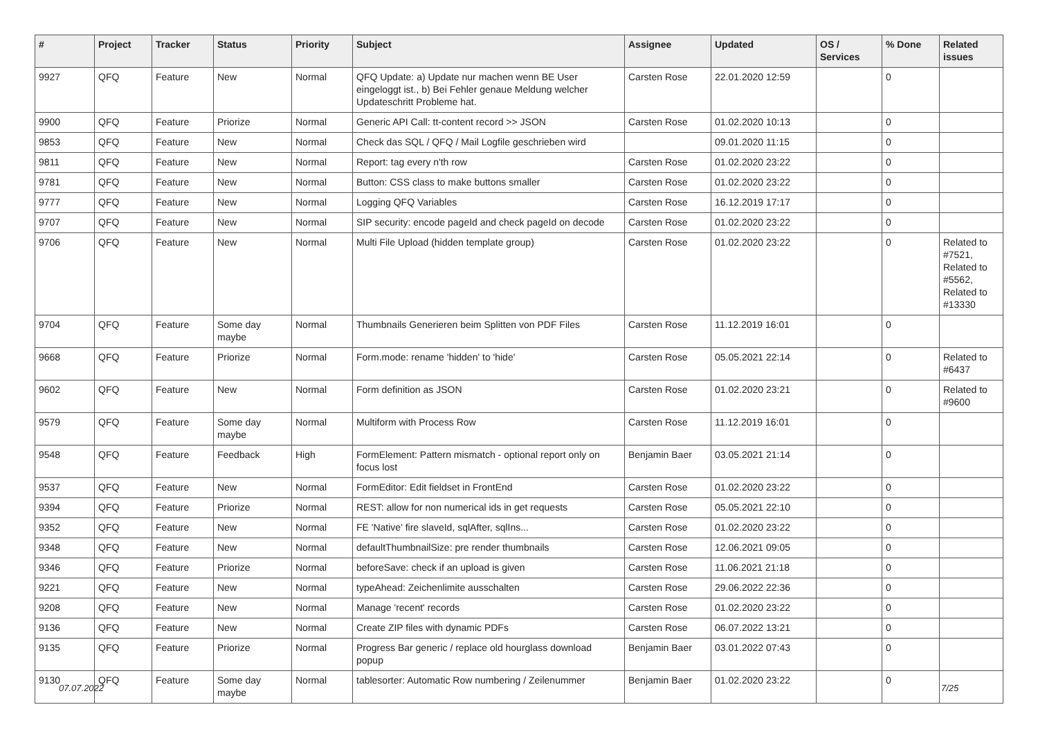| # | Project | Tracker | Status | Priority | Subject | Assignee | Updated | OS / Services | % Done | Related issues |
| --- | --- | --- | --- | --- | --- | --- | --- | --- | --- | --- |
| 9927 | QFQ | Feature | New | Normal | QFQ Update: a) Update nur machen wenn BE User eingeloggt ist., b) Bei Fehler genaue Meldung welcher Updateschritt Probleme hat. | Carsten Rose | 22.01.2020 12:59 | | 0 | |
| 9900 | QFQ | Feature | Priorize | Normal | Generic API Call: tt-content record >> JSON | Carsten Rose | 01.02.2020 10:13 | | 0 | |
| 9853 | QFQ | Feature | New | Normal | Check das SQL / QFQ / Mail Logfile geschrieben wird | | 09.01.2020 11:15 | | 0 | |
| 9811 | QFQ | Feature | New | Normal | Report: tag every n'th row | Carsten Rose | 01.02.2020 23:22 | | 0 | |
| 9781 | QFQ | Feature | New | Normal | Button: CSS class to make buttons smaller | Carsten Rose | 01.02.2020 23:22 | | 0 | |
| 9777 | QFQ | Feature | New | Normal | Logging QFQ Variables | Carsten Rose | 16.12.2019 17:17 | | 0 | |
| 9707 | QFQ | Feature | New | Normal | SIP security: encode pageId and check pageId on decode | Carsten Rose | 01.02.2020 23:22 | | 0 | |
| 9706 | QFQ | Feature | New | Normal | Multi File Upload (hidden template group) | Carsten Rose | 01.02.2020 23:22 | | 0 | Related to #7521, Related to #5562, Related to #13330 |
| 9704 | QFQ | Feature | Some day maybe | Normal | Thumbnails Generieren beim Splitten von PDF Files | Carsten Rose | 11.12.2019 16:01 | | 0 | |
| 9668 | QFQ | Feature | Priorize | Normal | Form.mode: rename 'hidden' to 'hide' | Carsten Rose | 05.05.2021 22:14 | | 0 | Related to #6437 |
| 9602 | QFQ | Feature | New | Normal | Form definition as JSON | Carsten Rose | 01.02.2020 23:21 | | 0 | Related to #9600 |
| 9579 | QFQ | Feature | Some day maybe | Normal | Multiform with Process Row | Carsten Rose | 11.12.2019 16:01 | | 0 | |
| 9548 | QFQ | Feature | Feedback | High | FormElement: Pattern mismatch - optional report only on focus lost | Benjamin Baer | 03.05.2021 21:14 | | 0 | |
| 9537 | QFQ | Feature | New | Normal | FormEditor: Edit fieldset in FrontEnd | Carsten Rose | 01.02.2020 23:22 | | 0 | |
| 9394 | QFQ | Feature | Priorize | Normal | REST: allow for non numerical ids in get requests | Carsten Rose | 05.05.2021 22:10 | | 0 | |
| 9352 | QFQ | Feature | New | Normal | FE 'Native' fire slaveId, sqlAfter, sqlIns... | Carsten Rose | 01.02.2020 23:22 | | 0 | |
| 9348 | QFQ | Feature | New | Normal | defaultThumbnailSize: pre render thumbnails | Carsten Rose | 12.06.2021 09:05 | | 0 | |
| 9346 | QFQ | Feature | Priorize | Normal | beforeSave: check if an upload is given | Carsten Rose | 11.06.2021 21:18 | | 0 | |
| 9221 | QFQ | Feature | New | Normal | typeAhead: Zeichenlimite ausschalten | Carsten Rose | 29.06.2022 22:36 | | 0 | |
| 9208 | QFQ | Feature | New | Normal | Manage 'recent' records | Carsten Rose | 01.02.2020 23:22 | | 0 | |
| 9136 | QFQ | Feature | New | Normal | Create ZIP files with dynamic PDFs | Carsten Rose | 06.07.2022 13:21 | | 0 | |
| 9135 | QFQ | Feature | Priorize | Normal | Progress Bar generic / replace old hourglass download popup | Benjamin Baer | 03.01.2022 07:43 | | 0 | |
| 9130 | QFQ | Feature | Some day maybe | Normal | tablesorter: Automatic Row numbering / Zeilenummer | Benjamin Baer | 01.02.2020 23:22 | | 0 | |
07.07.2022 7/25